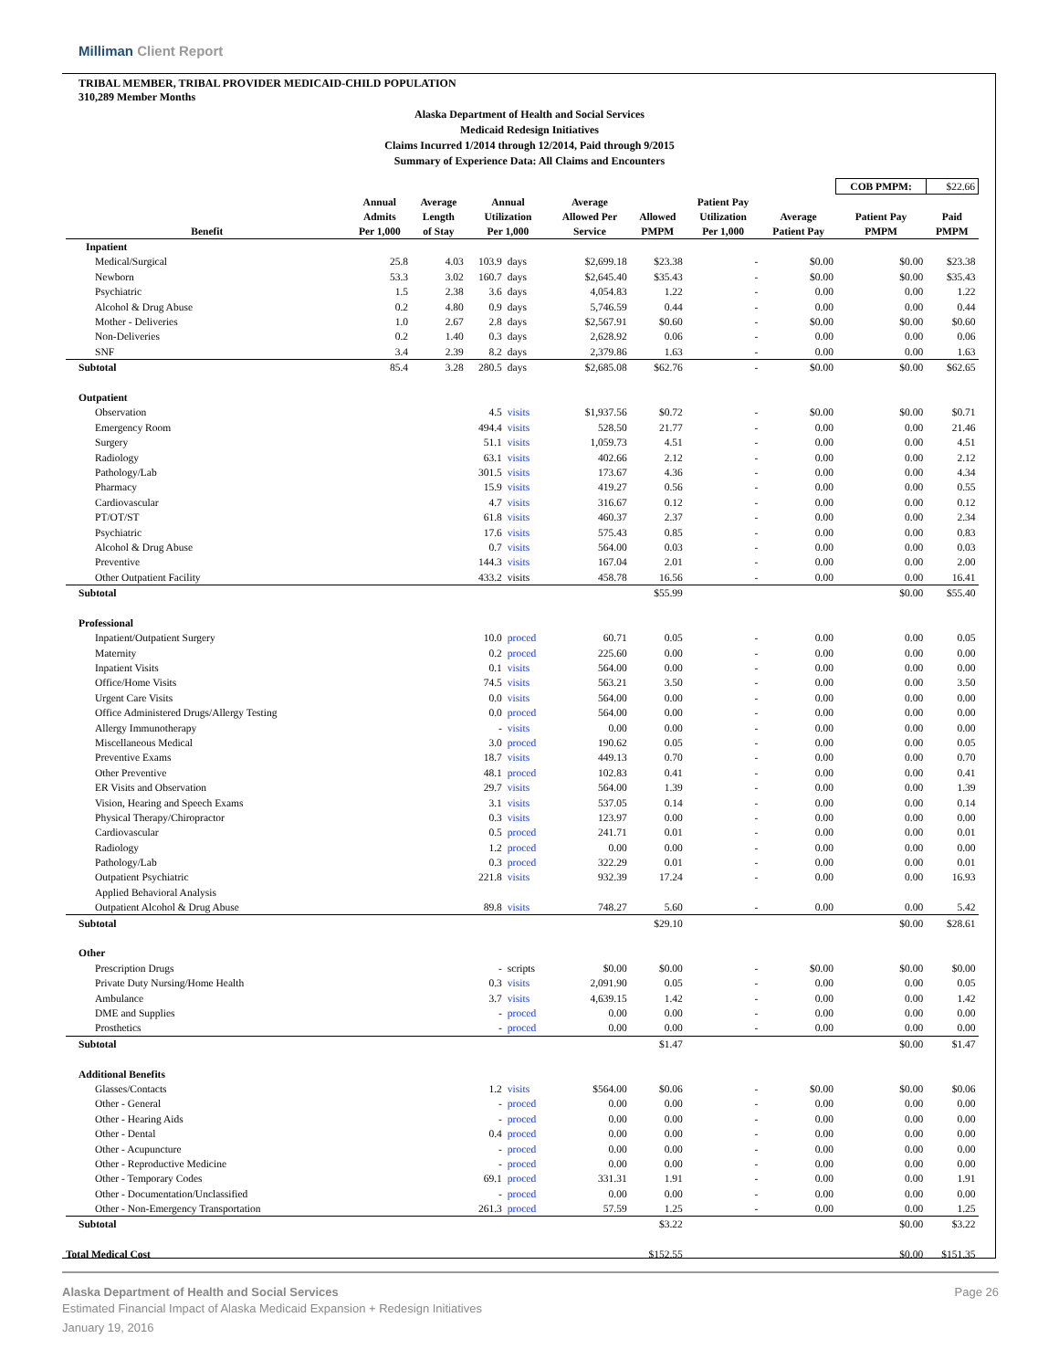Milliman Client Report
TRIBAL MEMBER, TRIBAL PROVIDER MEDICAID-CHILD POPULATION
310,289 Member Months
Alaska Department of Health and Social Services
Medicaid Redesign Initiatives
Claims Incurred 1/2014 through 12/2014, Paid through 9/2015
Summary of Experience Data: All Claims and Encounters
| | | | | | | | | | COB PMPM: | $22.66 |
| Benefit | Annual Admits Per 1,000 | Average Length of Stay | Annual Utilization Per 1,000 | | Average Allowed Per Service | Allowed PMPM | Patient Pay Utilization Per 1,000 | Average Patient Pay | Patient Pay PMPM | Paid PMPM |
| Inpatient | | | | | | | | | | |
| Medical/Surgical | 25.8 | 4.03 | 103.9 | days | $2,699.18 | $23.38 | - | $0.00 | $0.00 | $23.38 |
| Newborn | 53.3 | 3.02 | 160.7 | days | $2,645.40 | $35.43 | - | $0.00 | $0.00 | $35.43 |
| Psychiatric | 1.5 | 2.38 | 3.6 | days | 4,054.83 | 1.22 | - | 0.00 | 0.00 | 1.22 |
| Alcohol & Drug Abuse | 0.2 | 4.80 | 0.9 | days | 5,746.59 | 0.44 | - | 0.00 | 0.00 | 0.44 |
| Mother - Deliveries | 1.0 | 2.67 | 2.8 | days | $2,567.91 | $0.60 | - | $0.00 | $0.00 | $0.60 |
| Non-Deliveries | 0.2 | 1.40 | 0.3 | days | 2,628.92 | 0.06 | - | 0.00 | 0.00 | 0.06 |
| SNF | 3.4 | 2.39 | 8.2 | days | 2,379.86 | 1.63 | - | 0.00 | 0.00 | 1.63 |
| Subtotal | 85.4 | 3.28 | 280.5 | days | $2,685.08 | $62.76 | - | $0.00 | $0.00 | $62.65 |
| Outpatient | | | | | | | | | | |
| Observation | | | 4.5 | visits | $1,937.56 | $0.72 | - | $0.00 | $0.00 | $0.71 |
| Emergency Room | | | 494.4 | visits | 528.50 | 21.77 | - | 0.00 | 0.00 | 21.46 |
| Surgery | | | 51.1 | visits | 1,059.73 | 4.51 | - | 0.00 | 0.00 | 4.51 |
| Radiology | | | 63.1 | visits | 402.66 | 2.12 | - | 0.00 | 0.00 | 2.12 |
| Pathology/Lab | | | 301.5 | visits | 173.67 | 4.36 | - | 0.00 | 0.00 | 4.34 |
| Pharmacy | | | 15.9 | visits | 419.27 | 0.56 | - | 0.00 | 0.00 | 0.55 |
| Cardiovascular | | | 4.7 | visits | 316.67 | 0.12 | - | 0.00 | 0.00 | 0.12 |
| PT/OT/ST | | | 61.8 | visits | 460.37 | 2.37 | - | 0.00 | 0.00 | 2.34 |
| Psychiatric | | | 17.6 | visits | 575.43 | 0.85 | - | 0.00 | 0.00 | 0.83 |
| Alcohol & Drug Abuse | | | 0.7 | visits | 564.00 | 0.03 | - | 0.00 | 0.00 | 0.03 |
| Preventive | | | 144.3 | visits | 167.04 | 2.01 | - | 0.00 | 0.00 | 2.00 |
| Other Outpatient Facility | | | 433.2 | visits | 458.78 | 16.56 | - | 0.00 | 0.00 | 16.41 |
| Subtotal | | | | | | $55.99 | | | $0.00 | $55.40 |
| Professional | | | | | | | | | | |
| Inpatient/Outpatient Surgery | | | 10.0 | proced | 60.71 | 0.05 | - | 0.00 | 0.00 | 0.05 |
| Maternity | | | 0.2 | proced | 225.60 | 0.00 | - | 0.00 | 0.00 | 0.00 |
| Inpatient Visits | | | 0.1 | visits | 564.00 | 0.00 | - | 0.00 | 0.00 | 0.00 |
| Office/Home Visits | | | 74.5 | visits | 563.21 | 3.50 | - | 0.00 | 0.00 | 3.50 |
| Urgent Care Visits | | | 0.0 | visits | 564.00 | 0.00 | - | 0.00 | 0.00 | 0.00 |
| Office Administered Drugs/Allergy Testing | | | 0.0 | proced | 564.00 | 0.00 | - | 0.00 | 0.00 | 0.00 |
| Allergy Immunotherapy | | | - | visits | 0.00 | 0.00 | - | 0.00 | 0.00 | 0.00 |
| Miscellaneous Medical | | | 3.0 | proced | 190.62 | 0.05 | - | 0.00 | 0.00 | 0.05 |
| Preventive Exams | | | 18.7 | visits | 449.13 | 0.70 | - | 0.00 | 0.00 | 0.70 |
| Other Preventive | | | 48.1 | proced | 102.83 | 0.41 | - | 0.00 | 0.00 | 0.41 |
| ER Visits and Observation | | | 29.7 | visits | 564.00 | 1.39 | - | 0.00 | 0.00 | 1.39 |
| Vision, Hearing and Speech Exams | | | 3.1 | visits | 537.05 | 0.14 | - | 0.00 | 0.00 | 0.14 |
| Physical Therapy/Chiropractor | | | 0.3 | visits | 123.97 | 0.00 | - | 0.00 | 0.00 | 0.00 |
| Cardiovascular | | | 0.5 | proced | 241.71 | 0.01 | - | 0.00 | 0.00 | 0.01 |
| Radiology | | | 1.2 | proced | 0.00 | 0.00 | - | 0.00 | 0.00 | 0.00 |
| Pathology/Lab | | | 0.3 | proced | 322.29 | 0.01 | - | 0.00 | 0.00 | 0.01 |
| Outpatient Psychiatric | | | 221.8 | visits | 932.39 | 17.24 | - | 0.00 | 0.00 | 16.93 |
| Applied Behavioral Analysis | | | | | | | | | | |
| Outpatient Alcohol & Drug Abuse | | | 89.8 | visits | 748.27 | 5.60 | - | 0.00 | 0.00 | 5.42 |
| Subtotal | | | | | | $29.10 | | | $0.00 | $28.61 |
| Other | | | | | | | | | | |
| Prescription Drugs | | | - | scripts | $0.00 | $0.00 | - | $0.00 | $0.00 | $0.00 |
| Private Duty Nursing/Home Health | | | 0.3 | visits | 2,091.90 | 0.05 | - | 0.00 | 0.00 | 0.05 |
| Ambulance | | | 3.7 | visits | 4,639.15 | 1.42 | - | 0.00 | 0.00 | 1.42 |
| DME and Supplies | | | - | proced | 0.00 | 0.00 | - | 0.00 | 0.00 | 0.00 |
| Prosthetics | | | - | proced | 0.00 | 0.00 | - | 0.00 | 0.00 | 0.00 |
| Subtotal | | | | | | $1.47 | | | $0.00 | $1.47 |
| Additional Benefits | | | | | | | | | | |
| Glasses/Contacts | | | 1.2 | visits | $564.00 | $0.06 | - | $0.00 | $0.00 | $0.06 |
| Other - General | | | - | proced | 0.00 | 0.00 | - | 0.00 | 0.00 | 0.00 |
| Other - Hearing Aids | | | - | proced | 0.00 | 0.00 | - | 0.00 | 0.00 | 0.00 |
| Other - Dental | | | 0.4 | proced | 0.00 | 0.00 | - | 0.00 | 0.00 | 0.00 |
| Other - Acupuncture | | | - | proced | 0.00 | 0.00 | - | 0.00 | 0.00 | 0.00 |
| Other - Reproductive Medicine | | | - | proced | 0.00 | 0.00 | - | 0.00 | 0.00 | 0.00 |
| Other - Temporary Codes | | | 69.1 | proced | 331.31 | 1.91 | - | 0.00 | 0.00 | 1.91 |
| Other - Documentation/Unclassified | | | - | proced | 0.00 | 0.00 | - | 0.00 | 0.00 | 0.00 |
| Other - Non-Emergency Transportation | | | 261.3 | proced | 57.59 | 1.25 | - | 0.00 | 0.00 | 1.25 |
| Subtotal | | | | | | $3.22 | | | $0.00 | $3.22 |
| Total Medical Cost | | | | | | $152.55 | | | $0.00 | $151.35 |
Alaska Department of Health and Social Services Page 26
Estimated Financial Impact of Alaska Medicaid Expansion + Redesign Initiatives
January 19, 2016